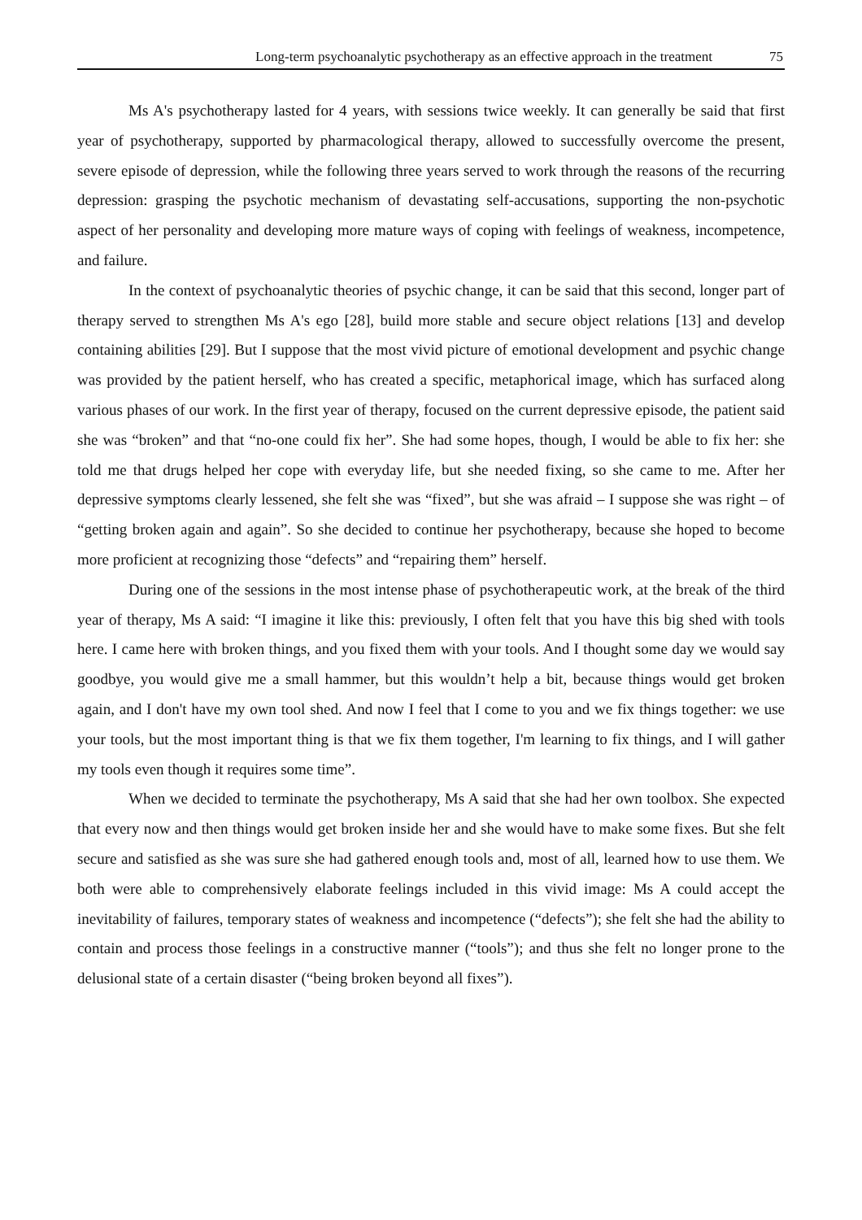Long-term psychoanalytic psychotherapy as an effective approach in the treatment 75
Ms A's psychotherapy lasted for 4 years, with sessions twice weekly. It can generally be said that first year of psychotherapy, supported by pharmacological therapy, allowed to successfully overcome the present, severe episode of depression, while the following three years served to work through the reasons of the recurring depression: grasping the psychotic mechanism of devastating self-accusations, supporting the non-psychotic aspect of her personality and developing more mature ways of coping with feelings of weakness, incompetence, and failure.
In the context of psychoanalytic theories of psychic change, it can be said that this second, longer part of therapy served to strengthen Ms A's ego [28], build more stable and secure object relations [13] and develop containing abilities [29]. But I suppose that the most vivid picture of emotional development and psychic change was provided by the patient herself, who has created a specific, metaphorical image, which has surfaced along various phases of our work. In the first year of therapy, focused on the current depressive episode, the patient said she was “broken” and that “no-one could fix her”. She had some hopes, though, I would be able to fix her: she told me that drugs helped her cope with everyday life, but she needed fixing, so she came to me. After her depressive symptoms clearly lessened, she felt she was “fixed”, but she was afraid – I suppose she was right – of “getting broken again and again”. So she decided to continue her psychotherapy, because she hoped to become more proficient at recognizing those “defects” and “repairing them” herself.
During one of the sessions in the most intense phase of psychotherapeutic work, at the break of the third year of therapy, Ms A said: “I imagine it like this: previously, I often felt that you have this big shed with tools here. I came here with broken things, and you fixed them with your tools. And I thought some day we would say goodbye, you would give me a small hammer, but this wouldn’t help a bit, because things would get broken again, and I don't have my own tool shed. And now I feel that I come to you and we fix things together: we use your tools, but the most important thing is that we fix them together, I'm learning to fix things, and I will gather my tools even though it requires some time”.
When we decided to terminate the psychotherapy, Ms A said that she had her own toolbox. She expected that every now and then things would get broken inside her and she would have to make some fixes. But she felt secure and satisfied as she was sure she had gathered enough tools and, most of all, learned how to use them. We both were able to comprehensively elaborate feelings included in this vivid image: Ms A could accept the inevitability of failures, temporary states of weakness and incompetence (“defects”); she felt she had the ability to contain and process those feelings in a constructive manner (“tools”); and thus she felt no longer prone to the delusional state of a certain disaster (“being broken beyond all fixes”).